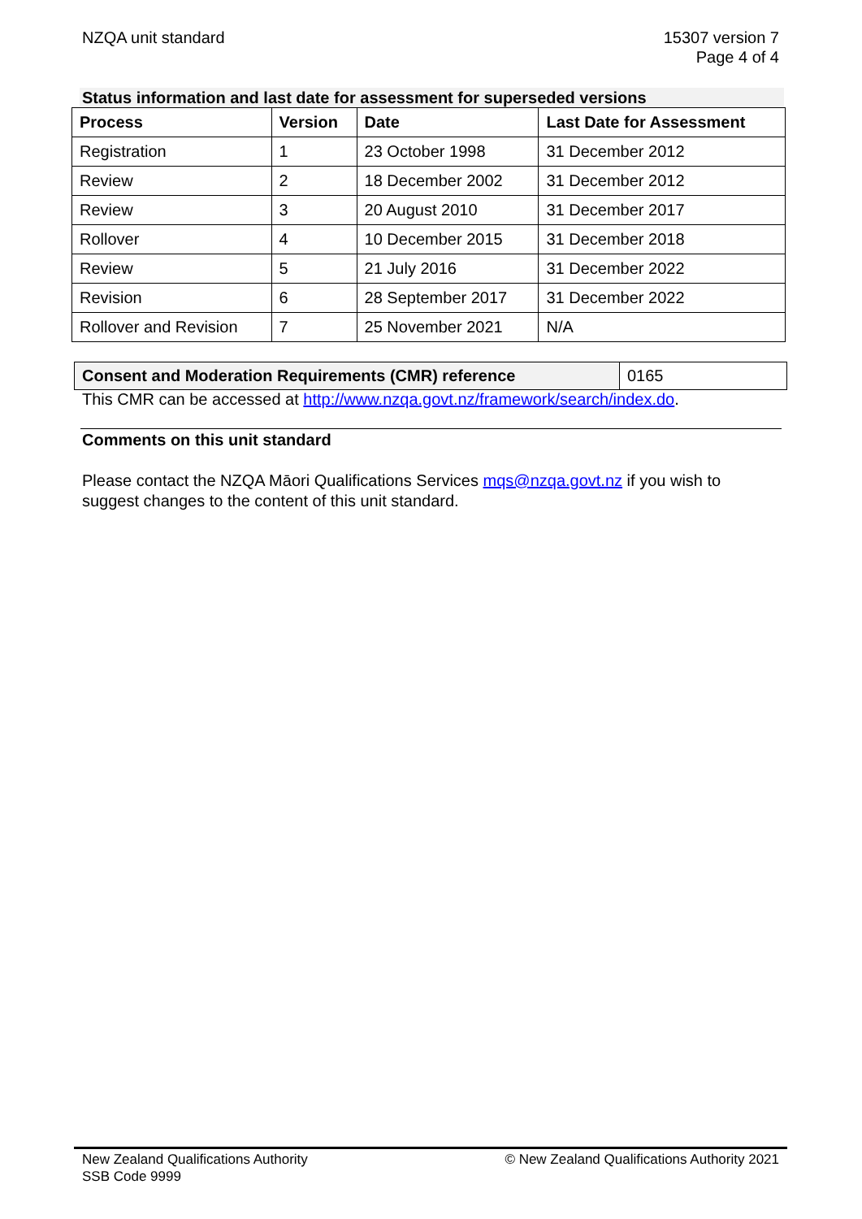NZQA unit standard 15307 version 7
Page 4 of 4
Status information and last date for assessment for superseded versions
| Process | Version | Date | Last Date for Assessment |
| --- | --- | --- | --- |
| Registration | 1 | 23 October 1998 | 31 December 2012 |
| Review | 2 | 18 December 2002 | 31 December 2012 |
| Review | 3 | 20 August 2010 | 31 December 2017 |
| Rollover | 4 | 10 December 2015 | 31 December 2018 |
| Review | 5 | 21 July 2016 | 31 December 2022 |
| Revision | 6 | 28 September 2017 | 31 December 2022 |
| Rollover and Revision | 7 | 25 November 2021 | N/A |
| Consent and Moderation Requirements (CMR) reference | 0165 |
This CMR can be accessed at http://www.nzqa.govt.nz/framework/search/index.do.
Comments on this unit standard
Please contact the NZQA Māori Qualifications Services mqs@nzqa.govt.nz if you wish to suggest changes to the content of this unit standard.
New Zealand Qualifications Authority
SSB Code 9999
© New Zealand Qualifications Authority 2021